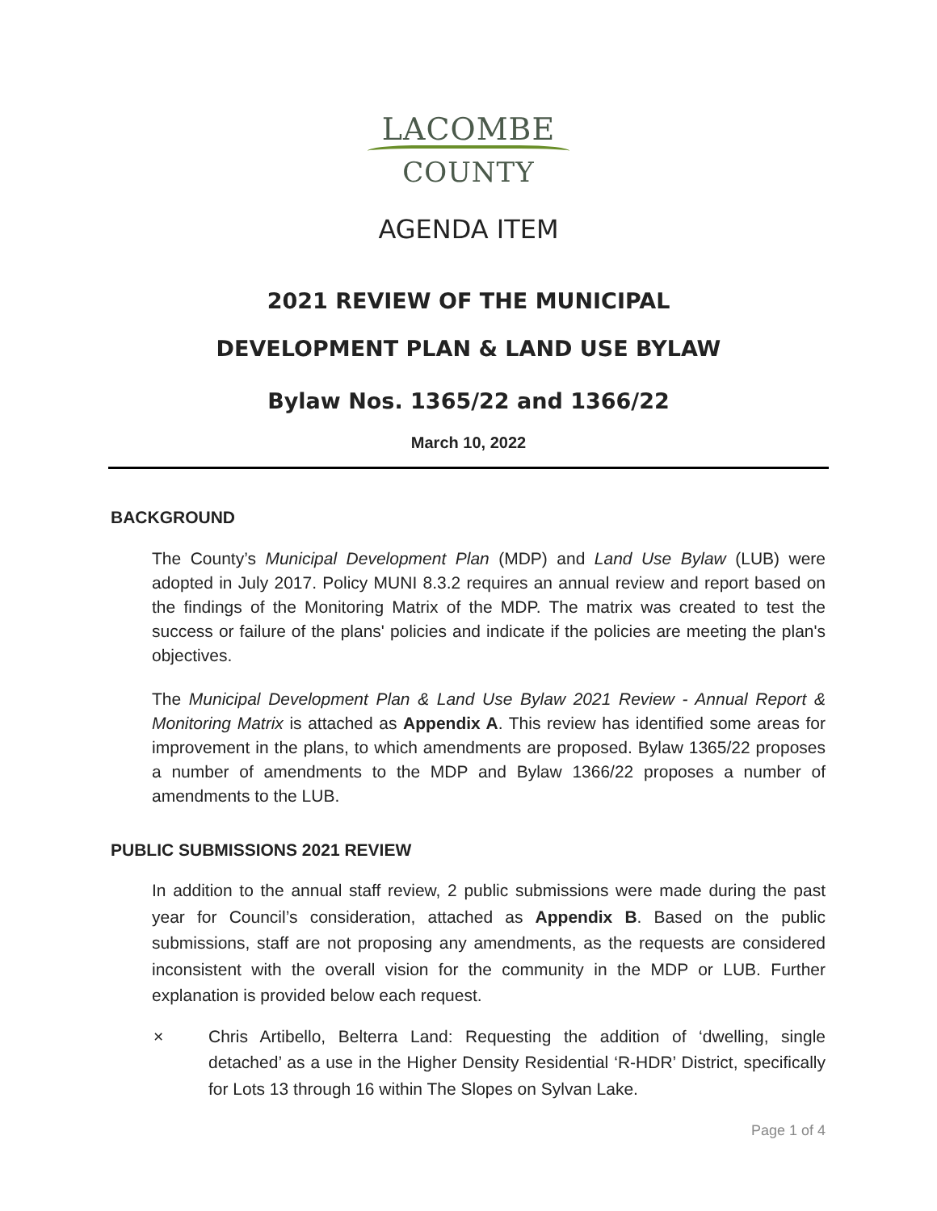LACOMBE
COUNTY
AGENDA ITEM
2021 REVIEW OF THE MUNICIPAL
DEVELOPMENT PLAN & LAND USE BYLAW
Bylaw Nos. 1365/22 and 1366/22
March 10, 2022
BACKGROUND
The County’s Municipal Development Plan (MDP) and Land Use Bylaw (LUB) were adopted in July 2017. Policy MUNI 8.3.2 requires an annual review and report based on the findings of the Monitoring Matrix of the MDP. The matrix was created to test the success or failure of the plans' policies and indicate if the policies are meeting the plan's objectives.
The Municipal Development Plan & Land Use Bylaw 2021 Review - Annual Report & Monitoring Matrix is attached as Appendix A. This review has identified some areas for improvement in the plans, to which amendments are proposed. Bylaw 1365/22 proposes a number of amendments to the MDP and Bylaw 1366/22 proposes a number of amendments to the LUB.
PUBLIC SUBMISSIONS 2021 REVIEW
In addition to the annual staff review, 2 public submissions were made during the past year for Council’s consideration, attached as Appendix B. Based on the public submissions, staff are not proposing any amendments, as the requests are considered inconsistent with the overall vision for the community in the MDP or LUB. Further explanation is provided below each request.
× Chris Artibello, Belterra Land: Requesting the addition of ‘dwelling, single detached’ as a use in the Higher Density Residential ‘R-HDR’ District, specifically for Lots 13 through 16 within The Slopes on Sylvan Lake.
Page 1 of 4